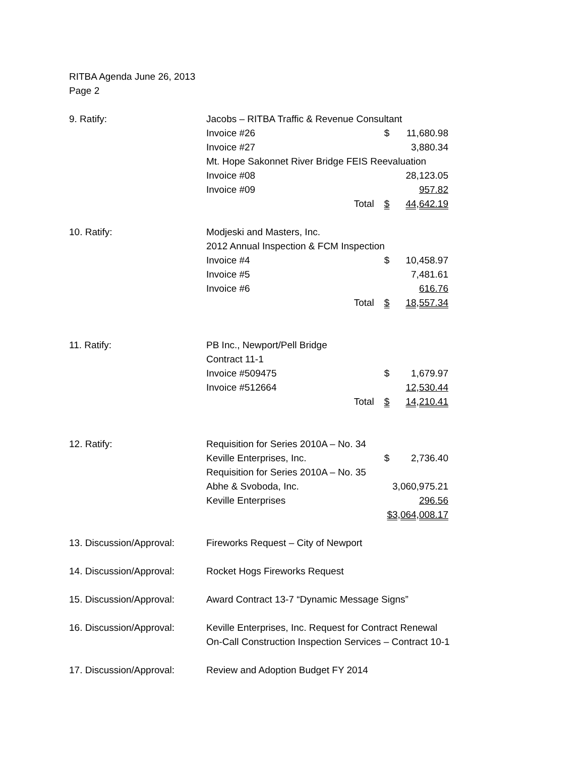RITBA Agenda June 26, 2013
Page 2
9. Ratify: Jacobs – RITBA Traffic & Revenue Consultant
Invoice #26 $ 11,680.98
Invoice #27 3,880.34
Mt. Hope Sakonnet River Bridge FEIS Reevaluation
Invoice #08 28,123.05
Invoice #09 957.82
Total $ 44,642.19
10. Ratify: Modjeski and Masters, Inc.
2012 Annual Inspection & FCM Inspection
Invoice #4 $ 10,458.97
Invoice #5 7,481.61
Invoice #6 616.76
Total $ 18,557.34
11. Ratify: PB Inc., Newport/Pell Bridge
Contract 11-1
Invoice #509475 $ 1,679.97
Invoice #512664 12,530.44
Total $ 14,210.41
12. Ratify: Requisition for Series 2010A – No. 34
Keville Enterprises, Inc. $ 2,736.40
Requisition for Series 2010A – No. 35
Abhe & Svoboda, Inc. 3,060,975.21
Keville Enterprises 296.56
$3,064,008.17
13. Discussion/Approval:
Fireworks Request – City of Newport
14. Discussion/Approval:
Rocket Hogs Fireworks Request
15. Discussion/Approval:
Award Contract 13-7 “Dynamic Message Signs”
16. Discussion/Approval:
Keville Enterprises, Inc. Request for Contract Renewal
On-Call Construction Inspection Services – Contract 10-1
17. Discussion/Approval:
Review and Adoption Budget FY 2014